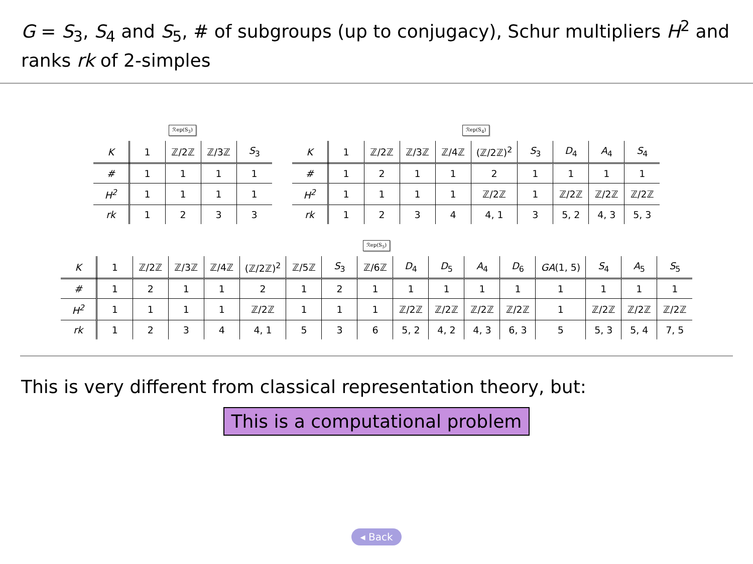G = S<sub>3</sub>, S<sub>4</sub> and S<sub>5</sub>, # of subgroups (up to conjugacy), Schur multipliers H<sup>2</sup> and ranks rk of 2-simples
ℛep(S<sub>3</sub>)
| K | 1 | ℤ/2ℤ | ℤ/3ℤ | S<sub>3</sub> |
| --- | --- | --- | --- | --- |
| # | 1 | 1 | 1 | 1 |
| H<sup>2</sup> | 1 | 1 | 1 | 1 |
| rk | 1 | 2 | 3 | 3 |
ℛep(S<sub>4</sub>)
| K | 1 | ℤ/2ℤ | ℤ/3ℤ | ℤ/4ℤ | (ℤ/2ℤ)<sup>2</sup> | S<sub>3</sub> | D<sub>4</sub> | A<sub>4</sub> | S<sub>4</sub> |
| --- | --- | --- | --- | --- | --- | --- | --- | --- | --- |
| # | 1 | 2 | 1 | 1 | 2 | 1 | 1 | 1 | 1 |
| H<sup>2</sup> | 1 | 1 | 1 | 1 | ℤ/2ℤ | 1 | ℤ/2ℤ | ℤ/2ℤ | ℤ/2ℤ |
| rk | 1 | 2 | 3 | 4 | 4, 1 | 3 | 5, 2 | 4, 3 | 5, 3 |
ℛep(S<sub>5</sub>)
| K | 1 | ℤ/2ℤ | ℤ/3ℤ | ℤ/4ℤ | (ℤ/2ℤ)<sup>2</sup> | ℤ/5ℤ | S<sub>3</sub> | ℤ/6ℤ | D<sub>4</sub> | D<sub>5</sub> | A<sub>4</sub> | D<sub>6</sub> | GA (1, 5) | S<sub>4</sub> | A<sub>5</sub> | S<sub>5</sub> |
| --- | --- | --- | --- | --- | --- | --- | --- | --- | --- | --- | --- | --- | --- | --- | --- | --- |
| # | 1 | 2 | 1 | 1 | 2 | 1 | 2 | 1 | 1 | 1 | 1 | 1 | 1 | 1 | 1 | 1 |
| H<sup>2</sup> | 1 | 1 | 1 | 1 | ℤ/2ℤ | 1 | 1 | 1 | ℤ/2ℤ | ℤ/2ℤ | ℤ/2ℤ | ℤ/2ℤ | 1 | ℤ/2ℤ | ℤ/2ℤ | ℤ/2ℤ |
| rk | 1 | 2 | 3 | 4 | 4, 1 | 5 | 3 | 6 | 5, 2 | 4, 2 | 4, 3 | 6, 3 | 5 | 5, 3 | 5, 4 | 7, 5 |
This is very different from classical representation theory, but:
This is a computational problem
◂ Back